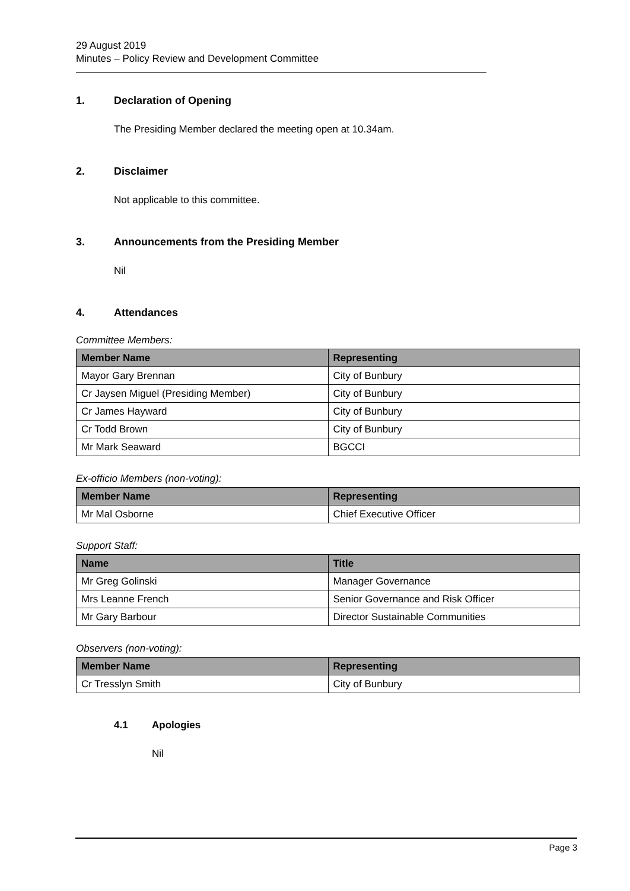29 August 2019
Minutes – Policy Review and Development Committee
1. Declaration of Opening
The Presiding Member declared the meeting open at 10.34am.
2. Disclaimer
Not applicable to this committee.
3. Announcements from the Presiding Member
Nil
4. Attendances
Committee Members:
| Member Name | Representing |
| --- | --- |
| Mayor Gary Brennan | City of Bunbury |
| Cr Jaysen Miguel (Presiding Member) | City of Bunbury |
| Cr James Hayward | City of Bunbury |
| Cr Todd Brown | City of Bunbury |
| Mr Mark Seaward | BGCCI |
Ex-officio Members (non-voting):
| Member Name | Representing |
| --- | --- |
| Mr Mal Osborne | Chief Executive Officer |
Support Staff:
| Name | Title |
| --- | --- |
| Mr Greg Golinski | Manager Governance |
| Mrs Leanne French | Senior Governance and Risk Officer |
| Mr Gary Barbour | Director Sustainable Communities |
Observers (non-voting):
| Member Name | Representing |
| --- | --- |
| Cr Tresslyn Smith | City of Bunbury |
4.1 Apologies
Nil
Page 3